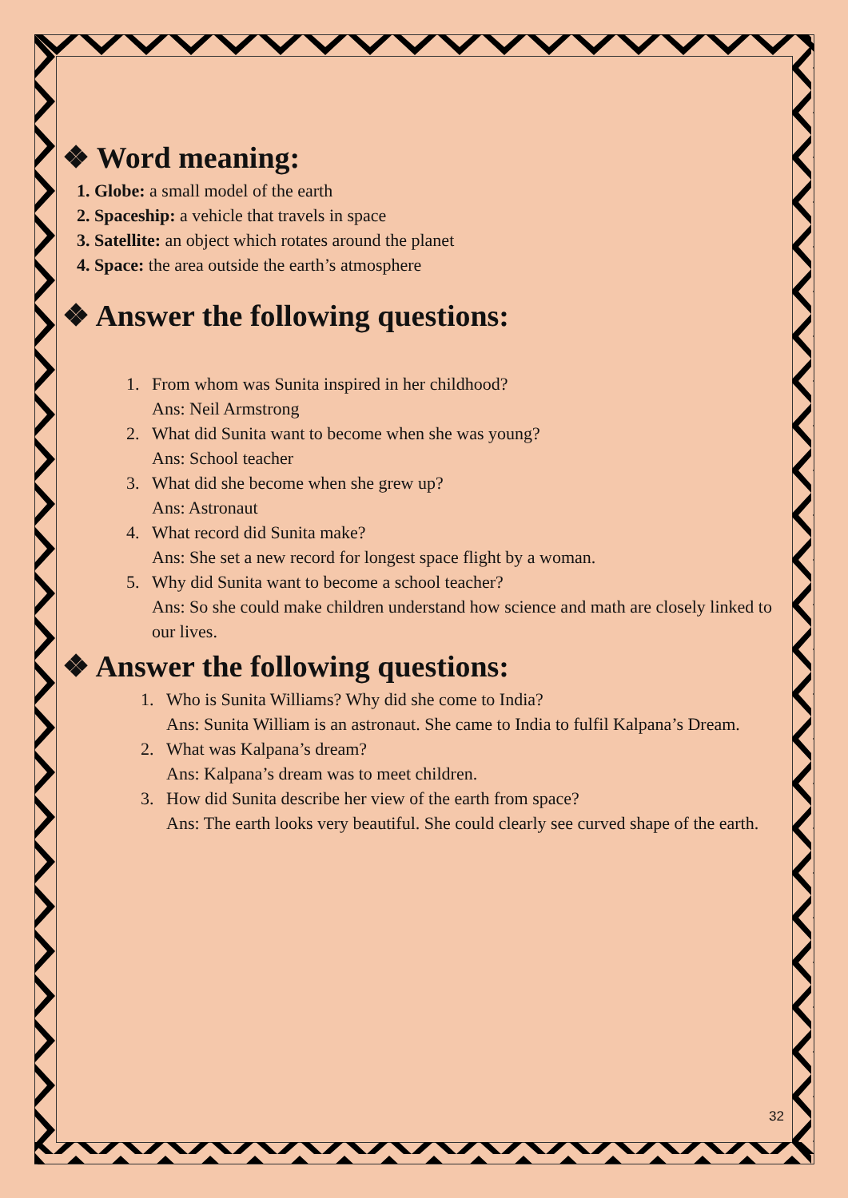❖ Word meaning:
1. Globe: a small model of the earth
2. Spaceship: a vehicle that travels in space
3. Satellite: an object which rotates around the planet
4. Space: the area outside the earth’s atmosphere
❖ Answer the following questions:
1. From whom was Sunita inspired in her childhood?
Ans: Neil Armstrong
2. What did Sunita want to become when she was young?
Ans: School teacher
3. What did she become when she grew up?
Ans: Astronaut
4. What record did Sunita make?
Ans: She set a new record for longest space flight by a woman.
5. Why did Sunita want to become a school teacher?
Ans: So she could make children understand how science and math are closely linked to our lives.
❖ Answer the following questions:
1. Who is Sunita Williams? Why did she come to India?
Ans: Sunita William is an astronaut. She came to India to fulfil Kalpana’s Dream.
2. What was Kalpana’s dream?
Ans: Kalpana’s dream was to meet children.
3. How did Sunita describe her view of the earth from space?
Ans: The earth looks very beautiful. She could clearly see curved shape of the earth.
32